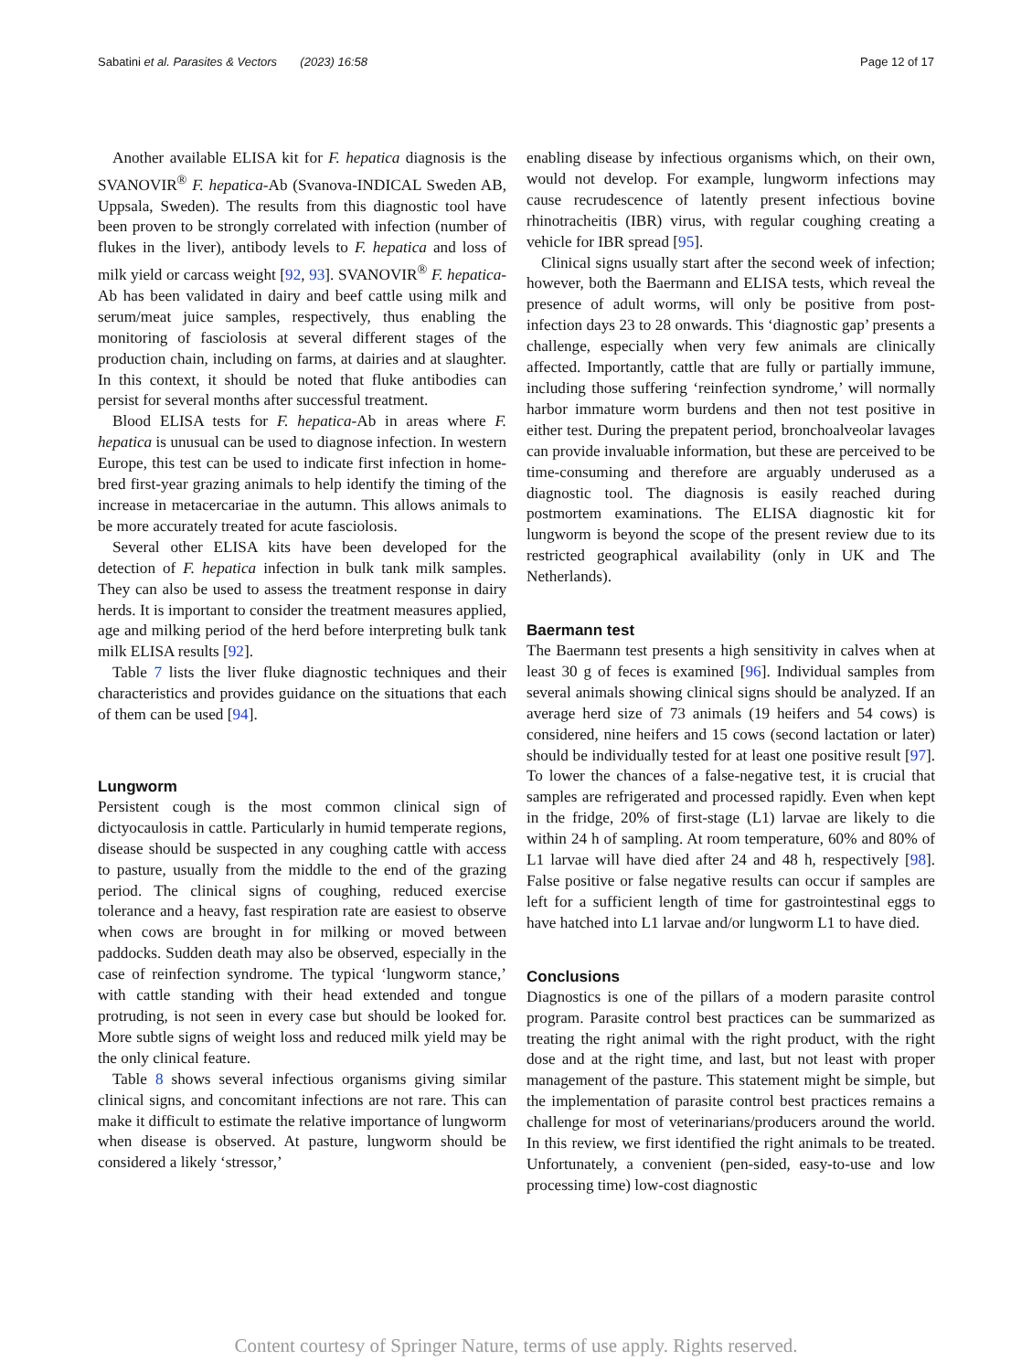Sabatini et al. Parasites & Vectors (2023) 16:58 Page 12 of 17
Another available ELISA kit for F. hepatica diagnosis is the SVANOVIR<sup>®</sup> F. hepatica-Ab (Svanova-INDICAL Sweden AB, Uppsala, Sweden). The results from this diagnostic tool have been proven to be strongly correlated with infection (number of flukes in the liver), antibody levels to F. hepatica and loss of milk yield or carcass weight [92, 93]. SVANOVIR<sup>®</sup> F. hepatica-Ab has been validated in dairy and beef cattle using milk and serum/meat juice samples, respectively, thus enabling the monitoring of fasciolosis at several different stages of the production chain, including on farms, at dairies and at slaughter. In this context, it should be noted that fluke antibodies can persist for several months after successful treatment.
Blood ELISA tests for F. hepatica-Ab in areas where F. hepatica is unusual can be used to diagnose infection. In western Europe, this test can be used to indicate first infection in home-bred first-year grazing animals to help identify the timing of the increase in metacercariae in the autumn. This allows animals to be more accurately treated for acute fasciolosis.
Several other ELISA kits have been developed for the detection of F. hepatica infection in bulk tank milk samples. They can also be used to assess the treatment response in dairy herds. It is important to consider the treatment measures applied, age and milking period of the herd before interpreting bulk tank milk ELISA results [92].
Table 7 lists the liver fluke diagnostic techniques and their characteristics and provides guidance on the situations that each of them can be used [94].
Lungworm
Persistent cough is the most common clinical sign of dictyocaulosis in cattle. Particularly in humid temperate regions, disease should be suspected in any coughing cattle with access to pasture, usually from the middle to the end of the grazing period. The clinical signs of coughing, reduced exercise tolerance and a heavy, fast respiration rate are easiest to observe when cows are brought in for milking or moved between paddocks. Sudden death may also be observed, especially in the case of reinfection syndrome. The typical ‘lungworm stance,’ with cattle standing with their head extended and tongue protruding, is not seen in every case but should be looked for. More subtle signs of weight loss and reduced milk yield may be the only clinical feature.
Table 8 shows several infectious organisms giving similar clinical signs, and concomitant infections are not rare. This can make it difficult to estimate the relative importance of lungworm when disease is observed. At pasture, lungworm should be considered a likely ‘stressor,’
enabling disease by infectious organisms which, on their own, would not develop. For example, lungworm infections may cause recrudescence of latently present infectious bovine rhinotracheitis (IBR) virus, with regular coughing creating a vehicle for IBR spread [95].
Clinical signs usually start after the second week of infection; however, both the Baermann and ELISA tests, which reveal the presence of adult worms, will only be positive from post-infection days 23 to 28 onwards. This ‘diagnostic gap’ presents a challenge, especially when very few animals are clinically affected. Importantly, cattle that are fully or partially immune, including those suffering ‘reinfection syndrome,’ will normally harbor immature worm burdens and then not test positive in either test. During the prepatent period, bronchoalveolar lavages can provide invaluable information, but these are perceived to be time-consuming and therefore are arguably underused as a diagnostic tool. The diagnosis is easily reached during postmortem examinations. The ELISA diagnostic kit for lungworm is beyond the scope of the present review due to its restricted geographical availability (only in UK and The Netherlands).
Baermann test
The Baermann test presents a high sensitivity in calves when at least 30 g of feces is examined [96]. Individual samples from several animals showing clinical signs should be analyzed. If an average herd size of 73 animals (19 heifers and 54 cows) is considered, nine heifers and 15 cows (second lactation or later) should be individually tested for at least one positive result [97]. To lower the chances of a false-negative test, it is crucial that samples are refrigerated and processed rapidly. Even when kept in the fridge, 20% of first-stage (L1) larvae are likely to die within 24 h of sampling. At room temperature, 60% and 80% of L1 larvae will have died after 24 and 48 h, respectively [98]. False positive or false negative results can occur if samples are left for a sufficient length of time for gastrointestinal eggs to have hatched into L1 larvae and/or lungworm L1 to have died.
Conclusions
Diagnostics is one of the pillars of a modern parasite control program. Parasite control best practices can be summarized as treating the right animal with the right product, with the right dose and at the right time, and last, but not least with proper management of the pasture. This statement might be simple, but the implementation of parasite control best practices remains a challenge for most of veterinarians/producers around the world. In this review, we first identified the right animals to be treated. Unfortunately, a convenient (pen-sided, easy-to-use and low processing time) low-cost diagnostic
Content courtesy of Springer Nature, terms of use apply. Rights reserved.